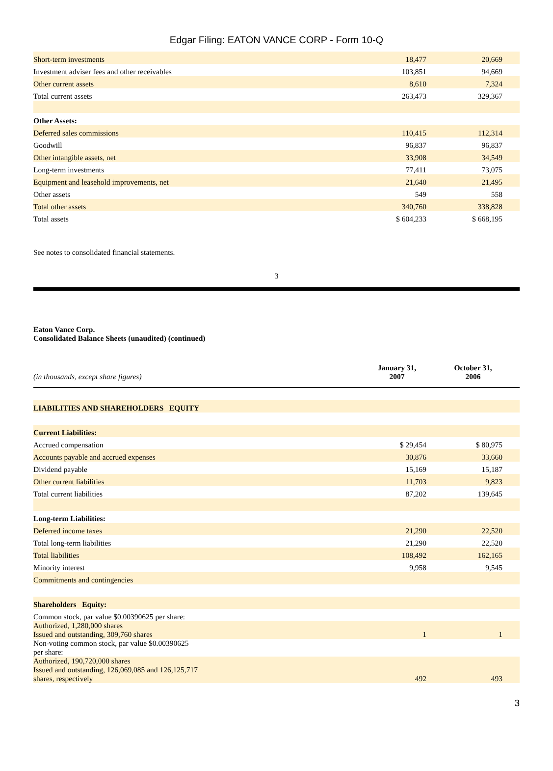Edgar Filing: EATON VANCE CORP - Form 10-Q
| Short-term investments | 18,477 | | 20,669 | |
| Investment adviser fees and other receivables | 103,851 | | 94,669 | |
| Other current assets | 8,610 | | 7,324 | |
| Total current assets | 263,473 | | 329,367 | |
| Other Assets: | | | | |
| Deferred sales commissions | 110,415 | | 112,314 | |
| Goodwill | 96,837 | | 96,837 | |
| Other intangible assets, net | 33,908 | | 34,549 | |
| Long-term investments | 77,411 | | 73,075 | |
| Equipment and leasehold improvements, net | 21,640 | | 21,495 | |
| Other assets | 549 | | 558 | |
| Total other assets | 340,760 | | 338,828 | |
| Total assets | $ 604,233 | | $ 668,195 | |
See notes to consolidated financial statements.
3
Eaton Vance Corp.
Consolidated Balance Sheets (unaudited) (continued)
| (in thousands, except share figures) | January 31, 2007 | | October 31, 2006 | |
| LIABILITIES AND SHAREHOLDERS EQUITY | | | | |
| Current Liabilities: | | | | |
| Accrued compensation | $ 29,454 | | $ 80,975 | |
| Accounts payable and accrued expenses | 30,876 | | 33,660 | |
| Dividend payable | 15,169 | | 15,187 | |
| Other current liabilities | 11,703 | | 9,823 | |
| Total current liabilities | 87,202 | | 139,645 | |
| Long-term Liabilities: | | | | |
| Deferred income taxes | 21,290 | | 22,520 | |
| Total long-term liabilities | 21,290 | | 22,520 | |
| Total liabilities | 108,492 | | 162,165 | |
| Minority interest | 9,958 | | 9,545 | |
| Commitments and contingencies | | | | |
| Shareholders Equity: | | | | |
| Common stock, par value $0.00390625 per share: | | | | |
| Authorized, 1,280,000 shares Issued and outstanding, 309,760 shares | 1 | | 1 | |
| Non-voting common stock, par value $0.00390625 per share: | | | | |
| Authorized, 190,720,000 shares Issued and outstanding, 126,069,085 and 126,125,717 shares, respectively | 492 | | 493 | |
3